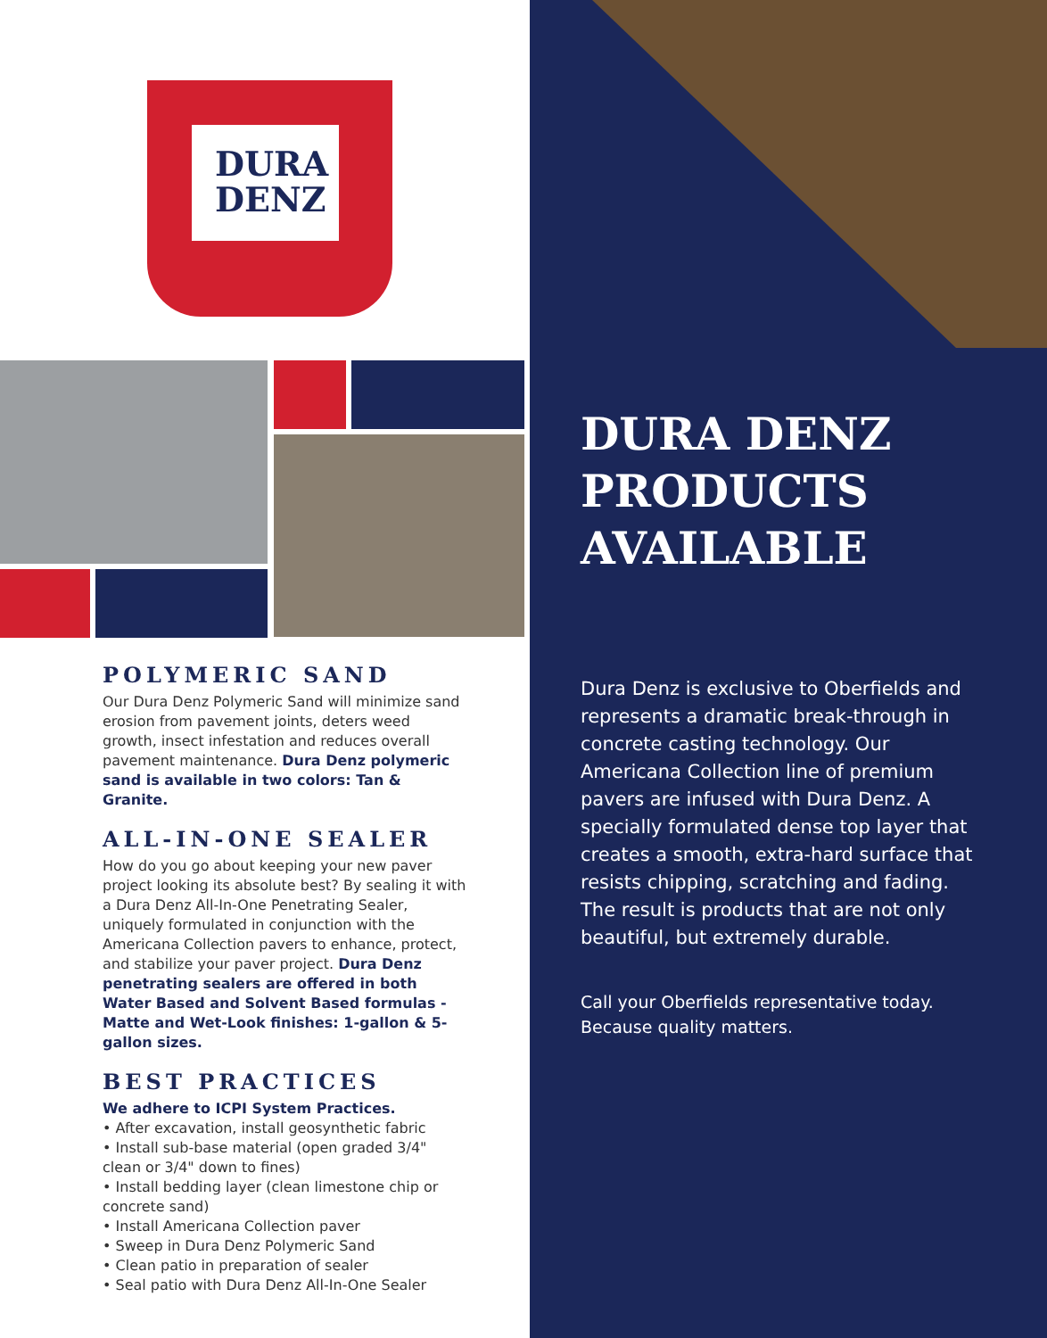DURA
DENZ
POLYMERIC SAND
Our Dura Denz Polymeric Sand will minimize sand erosion from pavement joints, deters weed growth, insect infestation and reduces overall pavement maintenance. Dura Denz polymeric sand is available in two colors: Tan & Granite.
ALL-IN-ONE SEALER
How do you go about keeping your new paver project looking its absolute best? By sealing it with a Dura Denz All-In-One Penetrating Sealer, uniquely formulated in conjunction with the Americana Collection pavers to enhance, protect, and stabilize your paver project. Dura Denz penetrating sealers are offered in both Water Based and Solvent Based formulas - Matte and Wet-Look finishes: 1-gallon & 5-gallon sizes.
BEST PRACTICES
We adhere to ICPI System Practices.
• After excavation, install geosynthetic fabric
• Install sub-base material (open graded 3/4" clean or 3/4" down to fines)
• Install bedding layer (clean limestone chip or concrete sand)
• Install Americana Collection paver
• Sweep in Dura Denz Polymeric Sand
• Clean patio in preparation of sealer
• Seal patio with Dura Denz All-In-One Sealer
DURA DENZ PRODUCTS AVAILABLE
Dura Denz is exclusive to Oberfields and represents a dramatic break-through in concrete casting technology. Our Americana Collection line of premium pavers are infused with Dura Denz. A specially formulated dense top layer that creates a smooth, extra-hard surface that resists chipping, scratching and fading. The result is products that are not only beautiful, but extremely durable.
Call your Oberfields representative today.
Because quality matters.